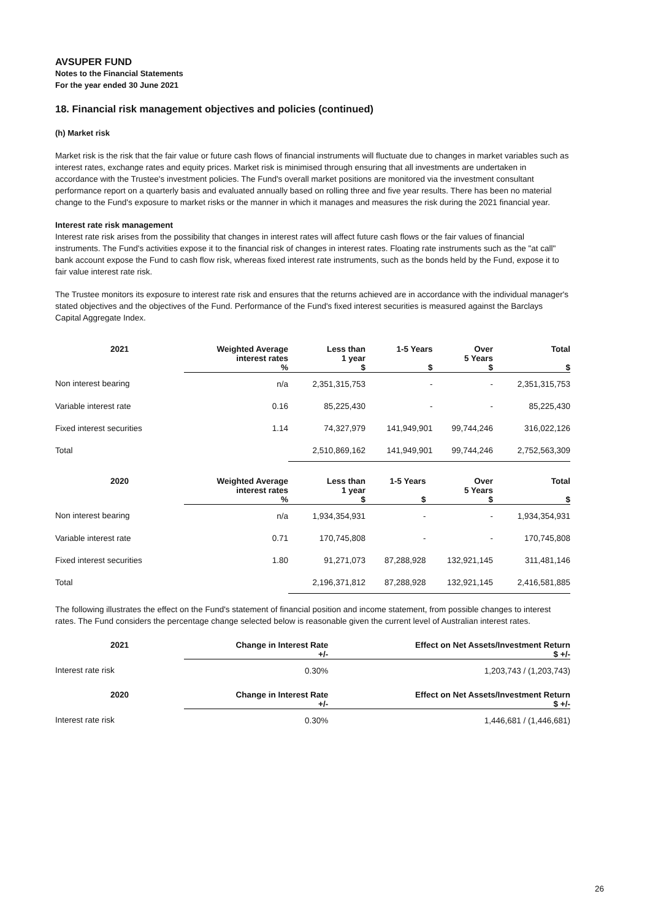AVSUPER FUND
Notes to the Financial Statements
For the year ended 30 June 2021
18. Financial risk management objectives and policies (continued)
(h) Market risk
Market risk is the risk that the fair value or future cash flows of financial instruments will fluctuate due to changes in market variables such as interest rates, exchange rates and equity prices. Market risk is minimised through ensuring that all investments are undertaken in accordance with the Trustee's investment policies. The Fund's overall market positions are monitored via the investment consultant performance report on a quarterly basis and evaluated annually based on rolling three and five year results. There has been no material change to the Fund's exposure to market risks or the manner in which it manages and measures the risk during the 2021 financial year.
Interest rate risk management
Interest rate risk arises from the possibility that changes in interest rates will affect future cash flows or the fair values of financial instruments. The Fund's activities expose it to the financial risk of changes in interest rates. Floating rate instruments such as the "at call" bank account expose the Fund to cash flow risk, whereas fixed interest rate instruments, such as the bonds held by the Fund, expose it to fair value interest rate risk.
The Trustee monitors its exposure to interest rate risk and ensures that the returns achieved are in accordance with the individual manager's stated objectives and the objectives of the Fund. Performance of the Fund's fixed interest securities is measured against the Barclays Capital Aggregate Index.
| 2021 | Weighted Average interest rates % | Less than 1 year $ | 1-5 Years $ | Over 5 Years $ | Total $ |
| --- | --- | --- | --- | --- | --- |
| Non interest bearing | n/a | 2,351,315,753 | - | - | 2,351,315,753 |
| Variable interest rate | 0.16 | 85,225,430 | - | - | 85,225,430 |
| Fixed interest securities | 1.14 | 74,327,979 | 141,949,901 | 99,744,246 | 316,022,126 |
| Total | | 2,510,869,162 | 141,949,901 | 99,744,246 | 2,752,563,309 |
| 2020 | Weighted Average interest rates % | Less than 1 year $ | 1-5 Years $ | Over 5 Years $ | Total $ |
| --- | --- | --- | --- | --- | --- |
| Non interest bearing | n/a | 1,934,354,931 | - | - | 1,934,354,931 |
| Variable interest rate | 0.71 | 170,745,808 | - | - | 170,745,808 |
| Fixed interest securities | 1.80 | 91,271,073 | 87,288,928 | 132,921,145 | 311,481,146 |
| Total | | 2,196,371,812 | 87,288,928 | 132,921,145 | 2,416,581,885 |
The following illustrates the effect on the Fund's statement of financial position and income statement, from possible changes to interest rates. The Fund considers the percentage change selected below is reasonable given the current level of Australian interest rates.
| 2021 | Change in Interest Rate +/- | Effect on Net Assets/Investment Return $ +/- |
| --- | --- | --- |
| Interest rate risk | 0.30% | 1,203,743 / (1,203,743) |
| 2020 | Change in Interest Rate +/- | Effect on Net Assets/Investment Return $ +/- |
| Interest rate risk | 0.30% | 1,446,681 / (1,446,681) |
26